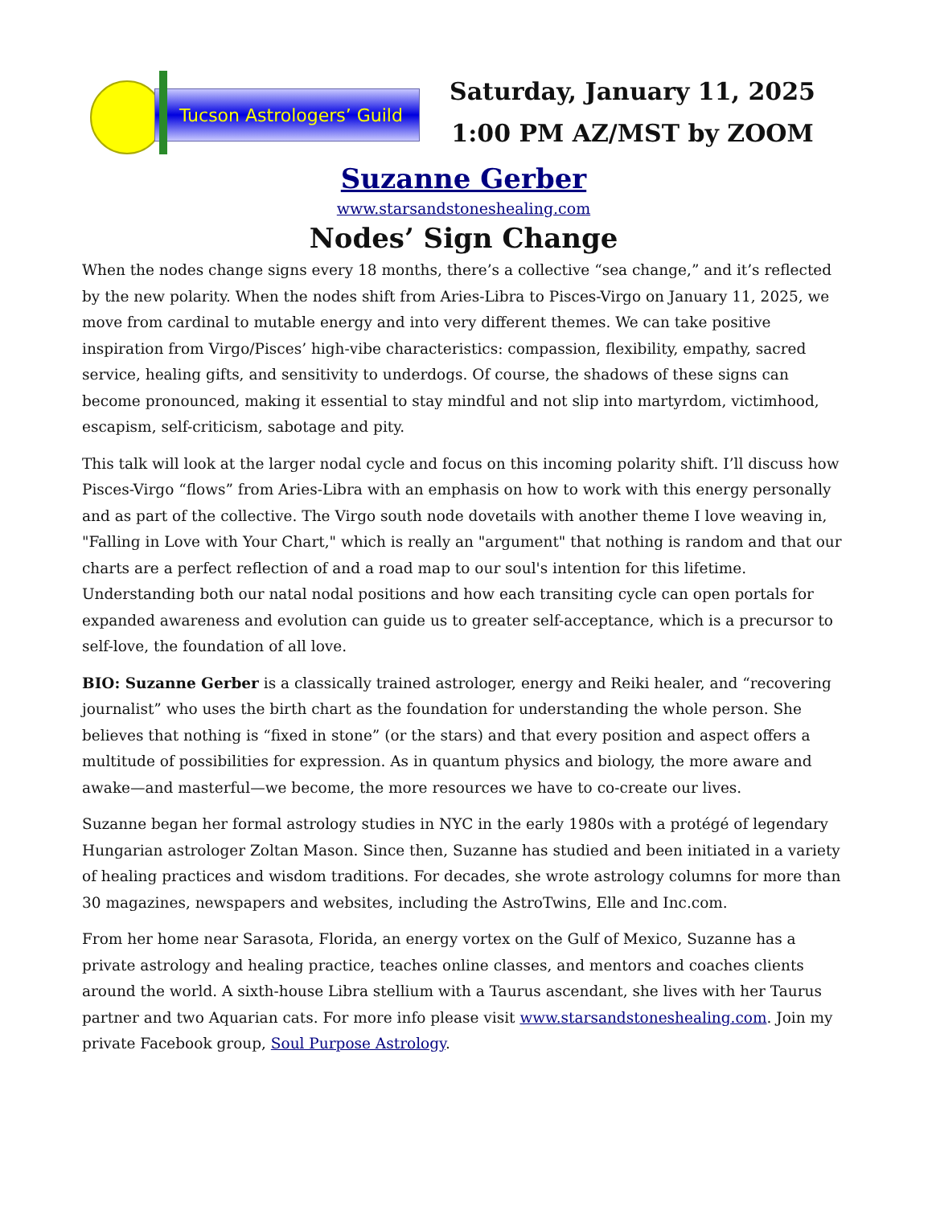Tucson Astrologers’ Guild
Saturday, January 11, 2025
1:00 PM AZ/MST by ZOOM
Suzanne Gerber
www.starsandstoneshealing.com
Nodes’ Sign Change
When the nodes change signs every 18 months, there’s a collective “sea change,” and it’s reflected by the new polarity. When the nodes shift from Aries-Libra to Pisces-Virgo on January 11, 2025, we move from cardinal to mutable energy and into very different themes. We can take positive inspiration from Virgo/Pisces’ high-vibe characteristics: compassion, flexibility, empathy, sacred service, healing gifts, and sensitivity to underdogs. Of course, the shadows of these signs can become pronounced, making it essential to stay mindful and not slip into martyrdom, victimhood, escapism, self-criticism, sabotage and pity.
This talk will look at the larger nodal cycle and focus on this incoming polarity shift. I’ll discuss how Pisces-Virgo “flows” from Aries-Libra with an emphasis on how to work with this energy personally and as part of the collective. The Virgo south node dovetails with another theme I love weaving in, "Falling in Love with Your Chart," which is really an "argument" that nothing is random and that our charts are a perfect reflection of and a road map to our soul's intention for this lifetime. Understanding both our natal nodal positions and how each transiting cycle can open portals for expanded awareness and evolution can guide us to greater self-acceptance, which is a precursor to self-love, the foundation of all love.
BIO: Suzanne Gerber is a classically trained astrologer, energy and Reiki healer, and “recovering journalist” who uses the birth chart as the foundation for understanding the whole person. She believes that nothing is “fixed in stone” (or the stars) and that every position and aspect offers a multitude of possibilities for expression. As in quantum physics and biology, the more aware and awake—and masterful—we become, the more resources we have to co-create our lives.
Suzanne began her formal astrology studies in NYC in the early 1980s with a protégé of legendary Hungarian astrologer Zoltan Mason. Since then, Suzanne has studied and been initiated in a variety of healing practices and wisdom traditions. For decades, she wrote astrology columns for more than 30 magazines, newspapers and websites, including the AstroTwins, Elle and Inc.com.
From her home near Sarasota, Florida, an energy vortex on the Gulf of Mexico, Suzanne has a private astrology and healing practice, teaches online classes, and mentors and coaches clients around the world. A sixth-house Libra stellium with a Taurus ascendant, she lives with her Taurus partner and two Aquarian cats. For more info please visit www.starsandstoneshealing.com. Join my private Facebook group, Soul Purpose Astrology.